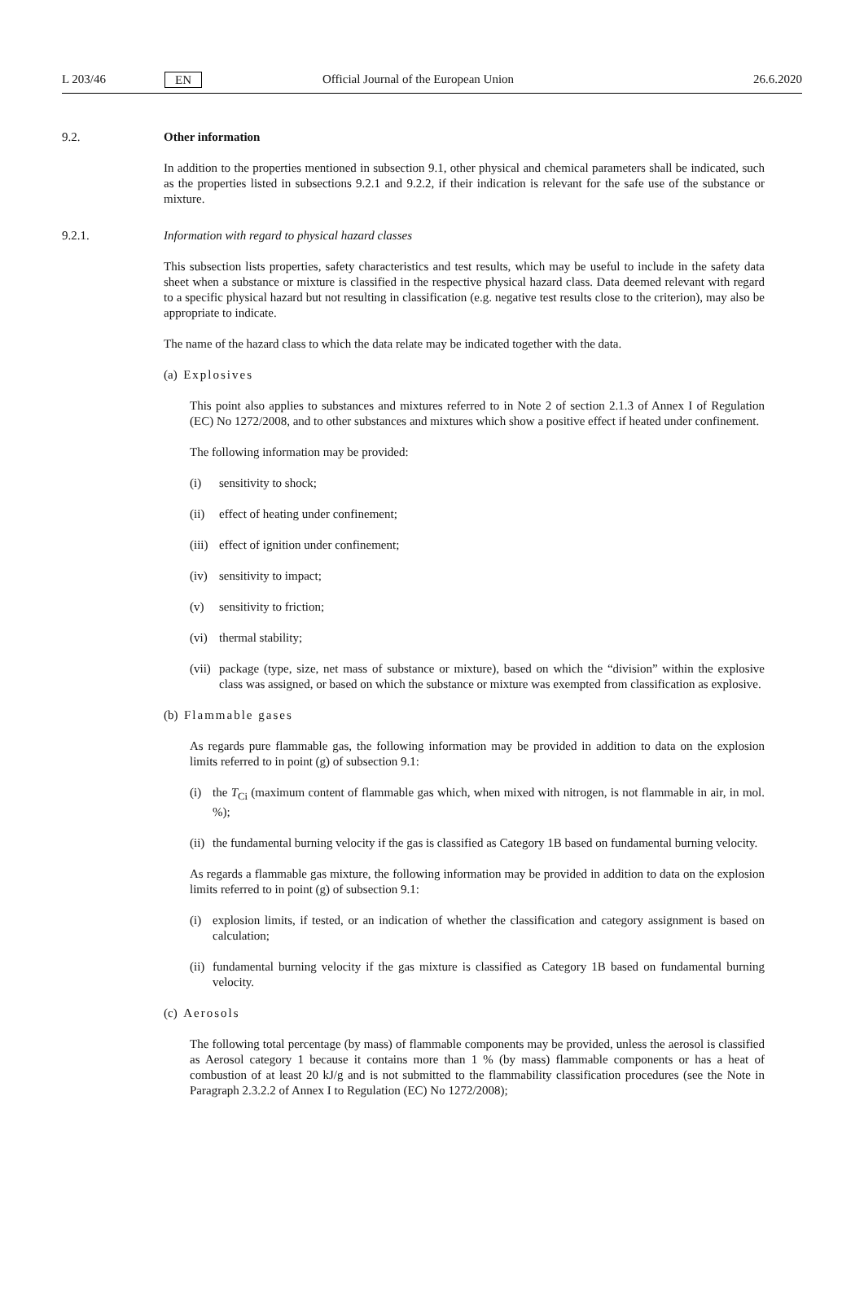L 203/46 EN Official Journal of the European Union 26.6.2020
9.2. Other information
In addition to the properties mentioned in subsection 9.1, other physical and chemical parameters shall be indicated, such as the properties listed in subsections 9.2.1 and 9.2.2, if their indication is relevant for the safe use of the substance or mixture.
9.2.1. Information with regard to physical hazard classes
This subsection lists properties, safety characteristics and test results, which may be useful to include in the safety data sheet when a substance or mixture is classified in the respective physical hazard class. Data deemed relevant with regard to a specific physical hazard but not resulting in classification (e.g. negative test results close to the criterion), may also be appropriate to indicate.
The name of the hazard class to which the data relate may be indicated together with the data.
(a) Explosives
This point also applies to substances and mixtures referred to in Note 2 of section 2.1.3 of Annex I of Regulation (EC) No 1272/2008, and to other substances and mixtures which show a positive effect if heated under confinement.
The following information may be provided:
(i) sensitivity to shock;
(ii) effect of heating under confinement;
(iii) effect of ignition under confinement;
(iv) sensitivity to impact;
(v) sensitivity to friction;
(vi) thermal stability;
(vii) package (type, size, net mass of substance or mixture), based on which the “division” within the explosive class was assigned, or based on which the substance or mixture was exempted from classification as explosive.
(b) Flammable gases
As regards pure flammable gas, the following information may be provided in addition to data on the explosion limits referred to in point (g) of subsection 9.1:
(i) the T<sub>Ci</sub> (maximum content of flammable gas which, when mixed with nitrogen, is not flammable in air, in mol. %);
(ii) the fundamental burning velocity if the gas is classified as Category 1B based on fundamental burning velocity.
As regards a flammable gas mixture, the following information may be provided in addition to data on the explosion limits referred to in point (g) of subsection 9.1:
(i) explosion limits, if tested, or an indication of whether the classification and category assignment is based on calculation;
(ii) fundamental burning velocity if the gas mixture is classified as Category 1B based on fundamental burning velocity.
(c) Aerosols
The following total percentage (by mass) of flammable components may be provided, unless the aerosol is classified as Aerosol category 1 because it contains more than 1 % (by mass) flammable components or has a heat of combustion of at least 20 kJ/g and is not submitted to the flammability classification procedures (see the Note in Paragraph 2.3.2.2 of Annex I to Regulation (EC) No 1272/2008);